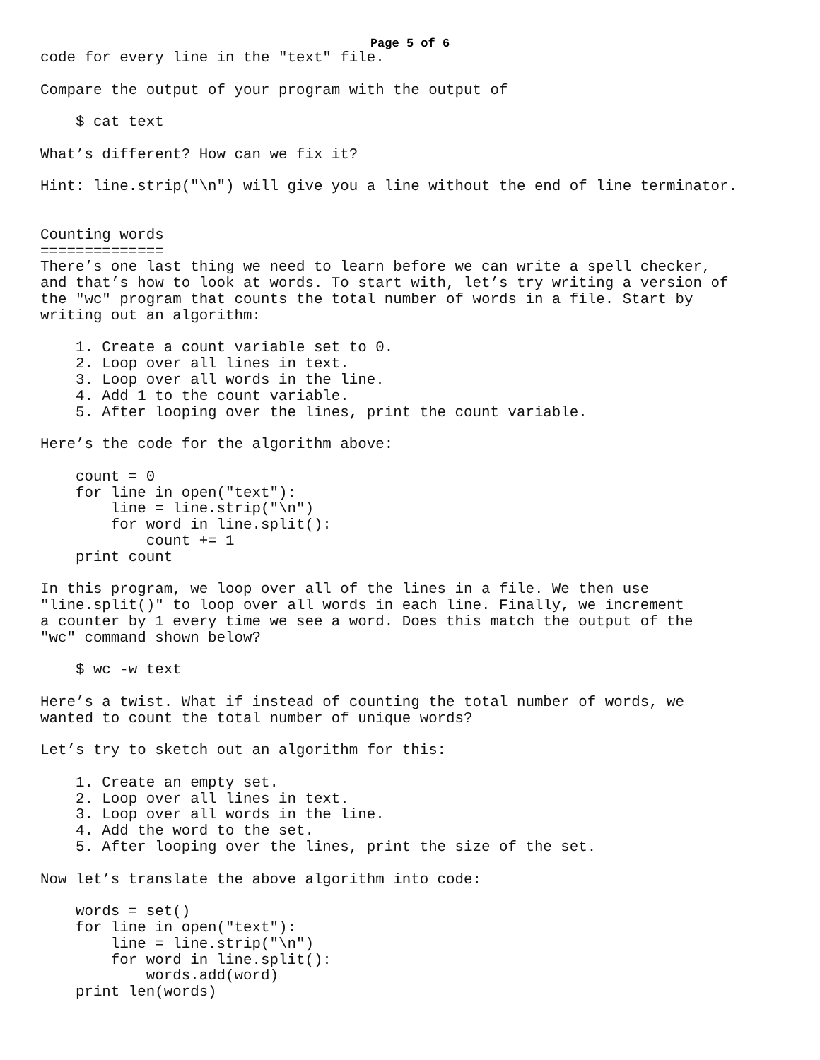Page 5 of 6
code for every line in the "text" file.

Compare the output of your program with the output of

    $ cat text

What’s different? How can we fix it?

Hint: line.strip("\n") will give you a line without the end of line terminator.


Counting words
==============
There’s one last thing we need to learn before we can write a spell checker,
and that’s how to look at words. To start with, let’s try writing a version of
the "wc" program that counts the total number of words in a file. Start by
writing out an algorithm:

    1. Create a count variable set to 0.
    2. Loop over all lines in text.
    3. Loop over all words in the line.
    4. Add 1 to the count variable.
    5. After looping over the lines, print the count variable.

Here’s the code for the algorithm above:

    count = 0
    for line in open("text"):
        line = line.strip("\n")
        for word in line.split():
            count += 1
    print count

In this program, we loop over all of the lines in a file. We then use
"line.split()" to loop over all words in each line. Finally, we increment
a counter by 1 every time we see a word. Does this match the output of the
"wc" command shown below?

    $ wc -w text

Here’s a twist. What if instead of counting the total number of words, we
wanted to count the total number of unique words?

Let’s try to sketch out an algorithm for this:

    1. Create an empty set.
    2. Loop over all lines in text.
    3. Loop over all words in the line.
    4. Add the word to the set.
    5. After looping over the lines, print the size of the set.

Now let’s translate the above algorithm into code:

    words = set()
    for line in open("text"):
        line = line.strip("\n")
        for word in line.split():
            words.add(word)
    print len(words)